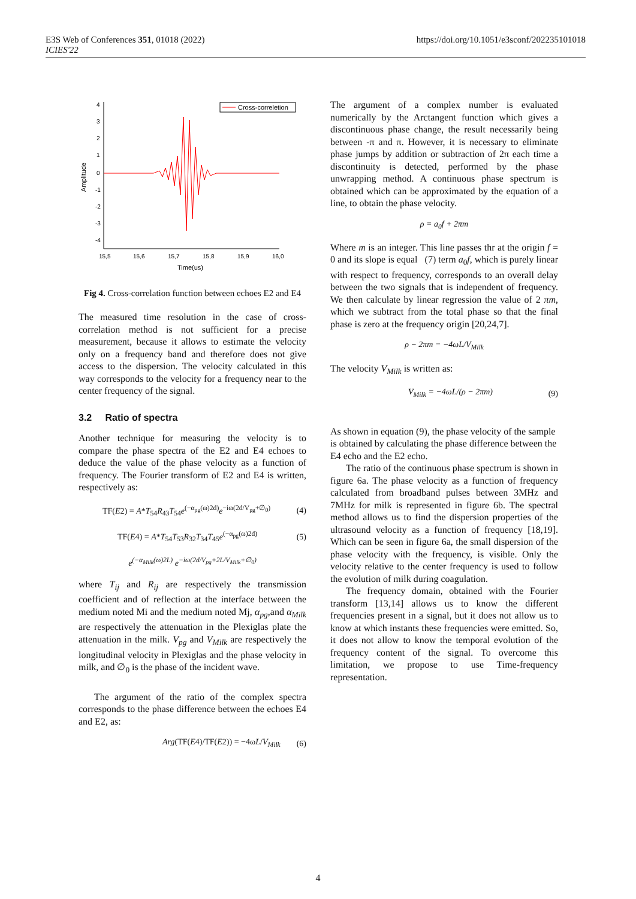E3S Web of Conferences 351, 01018 (2022)
ICIES'22
https://doi.org/10.1051/e3sconf/202235101018
4
3
2
1
0
-1
-2
-3
-4
15,5
15,6
15,7
15,8
15,9
16,0
Time(us)
Amplitude
Cross-correletion
Fig 4. Cross-correlation function between echoes E2 and E4
The measured time resolution in the case of cross-correlation method is not sufficient for a precise measurement, because it allows to estimate the velocity only on a frequency band and therefore does not give access to the dispersion. The velocity calculated in this way corresponds to the velocity for a frequency near to the center frequency of the signal.
3.2 Ratio of spectra
Another technique for measuring the velocity is to compare the phase spectra of the E2 and E4 echoes to deduce the value of the phase velocity as a function of frequency. The Fourier transform of E2 and E4 is written, respectively as:
TF(E2) = A*T<sub>54</sub>R<sub>43</sub>T<sub>54</sub>e<sup>(−α<sub>pg</sub>(ω)2d)</sup>e<sup>−iω(2d/V<sub>pg</sub>+∅<sub>0</sub>)</sup> (4)
TF(E4) = A*T<sub>54</sub>T<sub>53</sub>R<sub>32</sub>T<sub>34</sub>T<sub>45</sub>e<sup>(−α<sub>pg</sub>(ω)2d)</sup> (5)
e<sup>(−α<sub>Milk</sub>(ω)2L)</sup> e<sup>−iω(2d/V<sub>pg</sub>+2L/V<sub>Milk</sub>+∅<sub>0</sub>)</sup>
where T<sub>ij</sub> and R<sub>ij</sub> are respectively the transmission coefficient and of reflection at the interface between the medium noted Mi and the medium noted Mj, α<sub>pg</sub>,and α<sub>Milk</sub> are respectively the attenuation in the Plexiglas plate the attenuation in the milk. V<sub>pg</sub> and V<sub>Milk</sub> are respectively the longitudinal velocity in Plexiglas and the phase velocity in milk, and ∅<sub>0</sub> is the phase of the incident wave.
The argument of the ratio of the complex spectra corresponds to the phase difference between the echoes E4 and E2, as:
Arg(TF(E4)/TF(E2)) = −4ωL/V<sub>Milk</sub> (6)
The argument of a complex number is evaluated numerically by the Arctangent function which gives a discontinuous phase change, the result necessarily being between -π and π. However, it is necessary to eliminate phase jumps by addition or subtraction of 2π each time a discontinuity is detected, performed by the phase unwrapping method. A continuous phase spectrum is obtained which can be approximated by the equation of a line, to obtain the phase velocity.
ρ = a<sub>0</sub>f + 2πm
Where m is an integer. This line passes thr at the origin f = 0 and its slope is equal (7) term a<sub>0</sub>f, which is purely linear with respect to frequency, corresponds to an overall delay between the two signals that is independent of frequency. We then calculate by linear regression the value of 2 πm, which we subtract from the total phase so that the final phase is zero at the frequency origin [20,24,7].
ρ − 2πm = −4ωL/V<sub>Milk</sub>
The velocity V<sub>Milk</sub> is written as:
V<sub>Milk</sub> = −4ωL/(ρ − 2πm) (9)
As shown in equation (9), the phase velocity of the sample is obtained by calculating the phase difference between the E4 echo and the E2 echo.
The ratio of the continuous phase spectrum is shown in figure 6a. The phase velocity as a function of frequency calculated from broadband pulses between 3MHz and 7MHz for milk is represented in figure 6b. The spectral method allows us to find the dispersion properties of the ultrasound velocity as a function of frequency [18,19]. Which can be seen in figure 6a, the small dispersion of the phase velocity with the frequency, is visible. Only the velocity relative to the center frequency is used to follow the evolution of milk during coagulation.
The frequency domain, obtained with the Fourier transform [13,14] allows us to know the different frequencies present in a signal, but it does not allow us to know at which instants these frequencies were emitted. So, it does not allow to know the temporal evolution of the frequency content of the signal. To overcome this limitation, we propose to use Time-frequency representation.
4